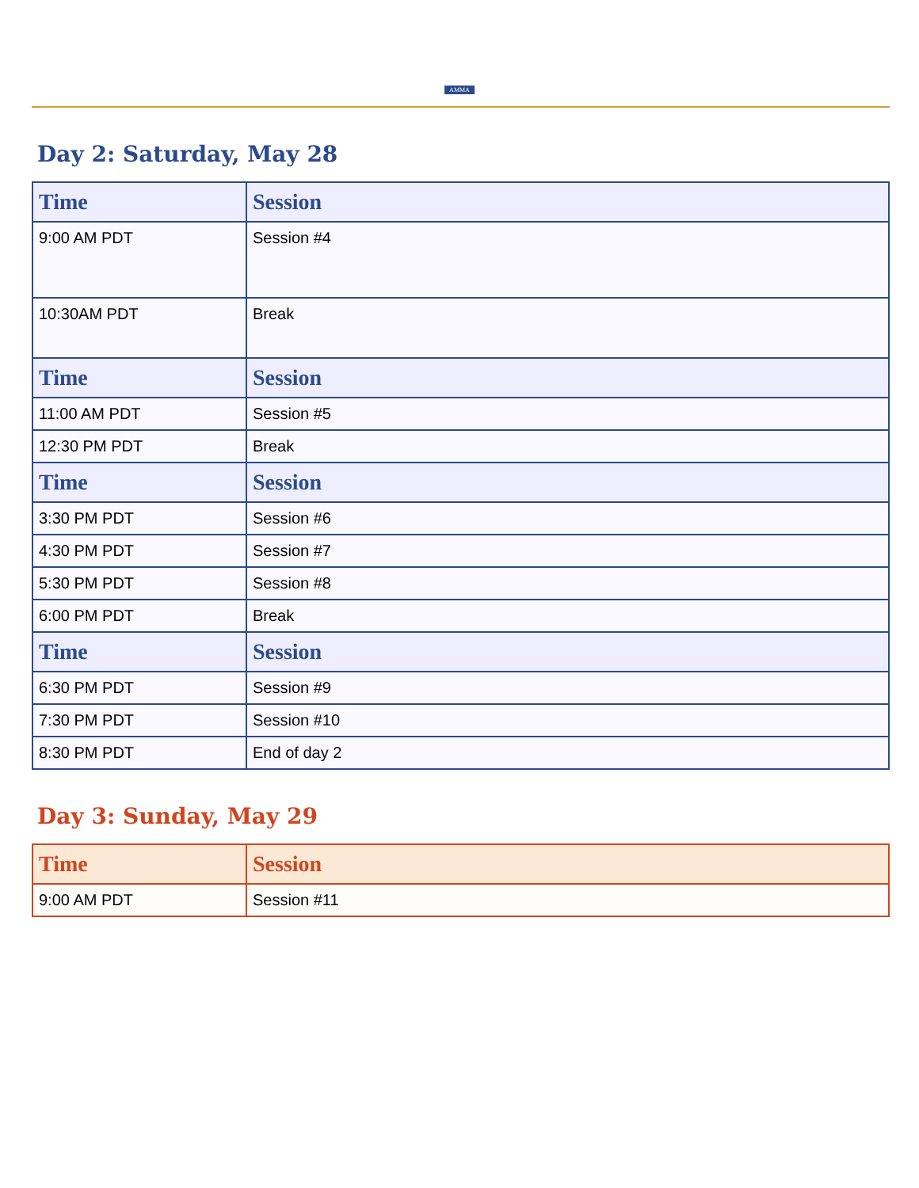AMMA
Day 2: Saturday, May 28
| Time | Session |
| --- | --- |
| 9:00 AM PDT | Session #4 |
| 10:30AM PDT | Break |
| Time | Session |
| 11:00 AM PDT | Session #5 |
| 12:30 PM PDT | Break |
| Time | Session |
| 3:30 PM PDT | Session #6 |
| 4:30 PM PDT | Session #7 |
| 5:30 PM PDT | Session #8 |
| 6:00 PM PDT | Break |
| Time | Session |
| 6:30 PM PDT | Session #9 |
| 7:30 PM PDT | Session #10 |
| 8:30 PM PDT | End of day 2 |
Day 3: Sunday, May 29
| Time | Session |
| --- | --- |
| 9:00 AM PDT | Session #11 |